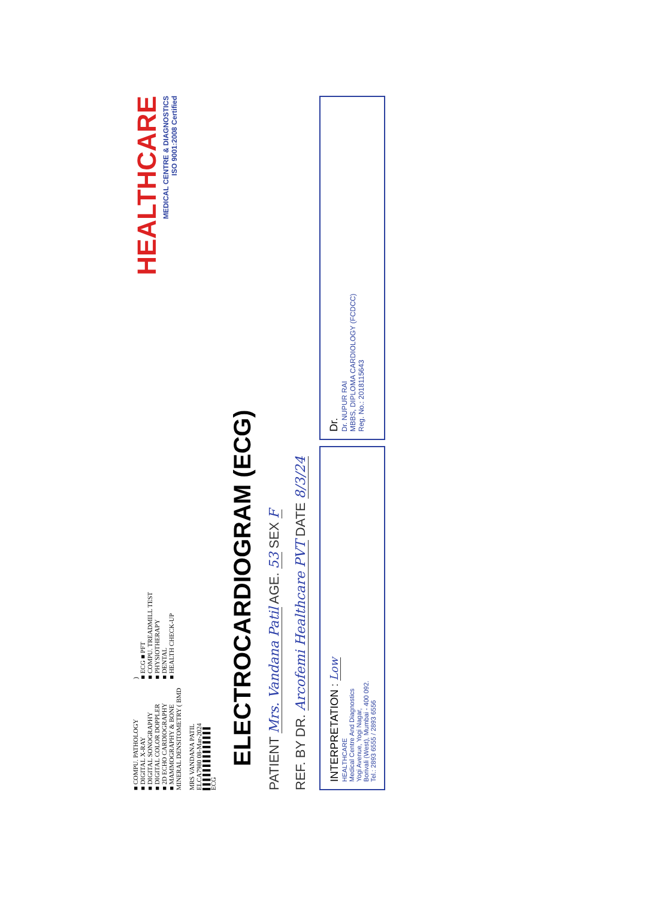■ COMPU. PATHOLOGY
■ DIGITAL X-RAY
■ DIGITAL SONOGRAPHY
■ DIGITAL COLOR DOPPLER
■ 2D ECHO CARDIOGRAPHY
■ MAMMOGRAPHY & BONE MINERAL DENSITOMETRY ( BMD )
■ ECG ■ PFT
■ COMPU. TREADMILL TEST
■ PHYSIOTHERAPY
■ DENTAL
■ HEALTH CHECK-UP
HEALTHCARE
MEDICAL CENTRE & DIAGNOSTICS
ISO 9001:2008 Certified
MRS VANDANA PATIL
ELCA7980 08-Mar-2024
▌▌▌▌▌▌▌▌▌▌▌▌▌▌
ECG
ELECTROCARDIOGRAM (ECG)
PATIENT Mrs. Vandana Patil AGE. 53 SEX F
REF. BY DR. Arcofemi Healthcare PVT DATE 8/3/24
INTERPRETATION : Low
HEALTHCARE
Medical Centre And Diagnostics
Yogi Avenue, Yogi Nagar,
Borivali (West), Mumbai - 400 092.
Tel.: 2893 6555 / 2893 6556
Dr.
Dr. NUPUR RAI
MBBS, DIPLOMA CARDIOLOGY (FCDCC)
Reg. No.: 2018115643